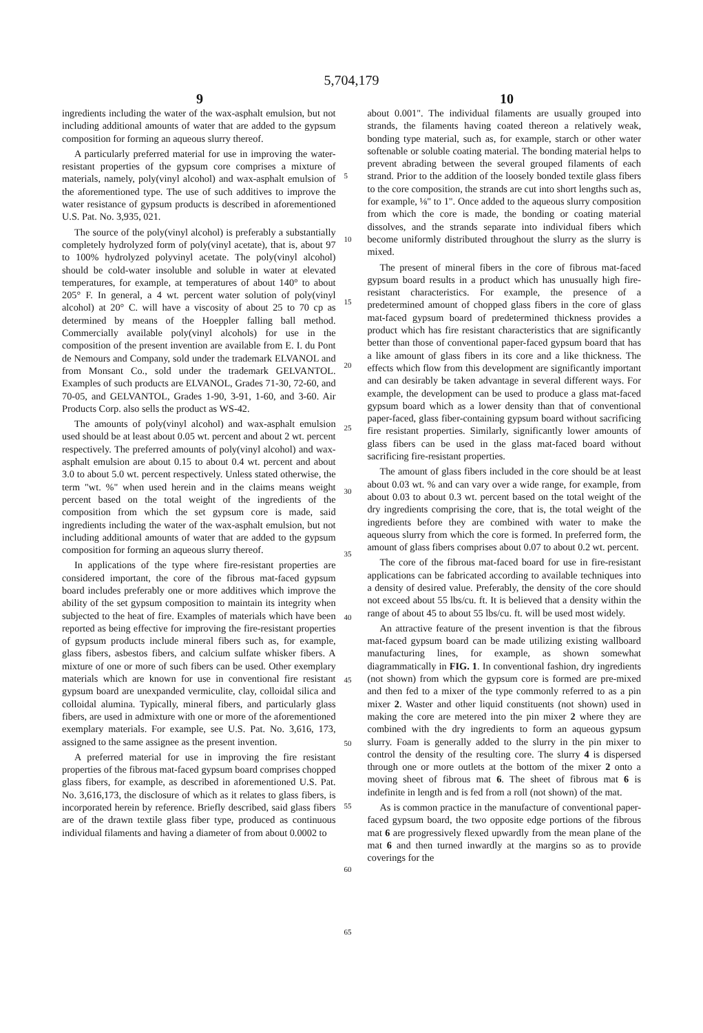5,704,179
9 10
ingredients including the water of the wax-asphalt emulsion, but not including additional amounts of water that are added to the gypsum composition for forming an aqueous slurry thereof.
A particularly preferred material for use in improving the water-resistant properties of the gypsum core comprises a mixture of materials, namely, poly(vinyl alcohol) and wax-asphalt emulsion of the aforementioned type. The use of such additives to improve the water resistance of gypsum products is described in aforementioned U.S. Pat. No. 3,935, 021.
The source of the poly(vinyl alcohol) is preferably a substantially completely hydrolyzed form of poly(vinyl acetate), that is, about 97 to 100% hydrolyzed polyvinyl acetate. The poly(vinyl alcohol) should be cold-water insoluble and soluble in water at elevated temperatures, for example, at temperatures of about 140° to about 205° F. In general, a 4 wt. percent water solution of poly(vinyl alcohol) at 20° C. will have a viscosity of about 25 to 70 cp as determined by means of the Hoeppler falling ball method. Commercially available poly(vinyl alcohols) for use in the composition of the present invention are available from E. I. du Pont de Nemours and Company, sold under the trademark ELVANOL and from Monsant Co., sold under the trademark GELVANTOL. Examples of such products are ELVANOL, Grades 71-30, 72-60, and 70-05, and GELVANTOL, Grades 1-90, 3-91, 1-60, and 3-60. Air Products Corp. also sells the product as WS-42.
The amounts of poly(vinyl alcohol) and wax-asphalt emulsion used should be at least about 0.05 wt. percent and about 2 wt. percent respectively. The preferred amounts of poly(vinyl alcohol) and wax-asphalt emulsion are about 0.15 to about 0.4 wt. percent and about 3.0 to about 5.0 wt. percent respectively. Unless stated otherwise, the term "wt. %" when used herein and in the claims means weight percent based on the total weight of the ingredients of the composition from which the set gypsum core is made, said ingredients including the water of the wax-asphalt emulsion, but not including additional amounts of water that are added to the gypsum composition for forming an aqueous slurry thereof.
In applications of the type where fire-resistant properties are considered important, the core of the fibrous mat-faced gypsum board includes preferably one or more additives which improve the ability of the set gypsum composition to maintain its integrity when subjected to the heat of fire. Examples of materials which have been reported as being effective for improving the fire-resistant properties of gypsum products include mineral fibers such as, for example, glass fibers, asbestos fibers, and calcium sulfate whisker fibers. A mixture of one or more of such fibers can be used. Other exemplary materials which are known for use in conventional fire resistant gypsum board are unexpanded vermiculite, clay, colloidal silica and colloidal alumina. Typically, mineral fibers, and particularly glass fibers, are used in admixture with one or more of the aforementioned exemplary materials. For example, see U.S. Pat. No. 3,616, 173, assigned to the same assignee as the present invention.
A preferred material for use in improving the fire resistant properties of the fibrous mat-faced gypsum board comprises chopped glass fibers, for example, as described in aforementioned U.S. Pat. No. 3,616,173, the disclosure of which as it relates to glass fibers, is incorporated herein by reference. Briefly described, said glass fibers are of the drawn textile glass fiber type, produced as continuous individual filaments and having a diameter of from about 0.0002 to
5
10
15
20
25
30
35
40
45
50
55
60
65
about 0.001". The individual filaments are usually grouped into strands, the filaments having coated thereon a relatively weak, bonding type material, such as, for example, starch or other water softenable or soluble coating material. The bonding material helps to prevent abrading between the several grouped filaments of each strand. Prior to the addition of the loosely bonded textile glass fibers to the core composition, the strands are cut into short lengths such as, for example, ⅛" to 1". Once added to the aqueous slurry composition from which the core is made, the bonding or coating material dissolves, and the strands separate into individual fibers which become uniformly distributed throughout the slurry as the slurry is mixed.
The present of mineral fibers in the core of fibrous mat-faced gypsum board results in a product which has unusually high fire-resistant characteristics. For example, the presence of a predetermined amount of chopped glass fibers in the core of glass mat-faced gypsum board of predetermined thickness provides a product which has fire resistant characteristics that are significantly better than those of conventional paper-faced gypsum board that has a like amount of glass fibers in its core and a like thickness. The effects which flow from this development are significantly important and can desirably be taken advantage in several different ways. For example, the development can be used to produce a glass mat-faced gypsum board which as a lower density than that of conventional paper-faced, glass fiber-containing gypsum board without sacrificing fire resistant properties. Similarly, significantly lower amounts of glass fibers can be used in the glass mat-faced board without sacrificing fire-resistant properties.
The amount of glass fibers included in the core should be at least about 0.03 wt. % and can vary over a wide range, for example, from about 0.03 to about 0.3 wt. percent based on the total weight of the dry ingredients comprising the core, that is, the total weight of the ingredients before they are combined with water to make the aqueous slurry from which the core is formed. In preferred form, the amount of glass fibers comprises about 0.07 to about 0.2 wt. percent.
The core of the fibrous mat-faced board for use in fire-resistant applications can be fabricated according to available techniques into a density of desired value. Preferably, the density of the core should not exceed about 55 lbs/cu. ft. It is believed that a density within the range of about 45 to about 55 lbs/cu. ft. will be used most widely.
An attractive feature of the present invention is that the fibrous mat-faced gypsum board can be made utilizing existing wallboard manufacturing lines, for example, as shown somewhat diagrammatically in FIG. 1. In conventional fashion, dry ingredients (not shown) from which the gypsum core is formed are pre-mixed and then fed to a mixer of the type commonly referred to as a pin mixer 2. Waster and other liquid constituents (not shown) used in making the core are metered into the pin mixer 2 where they are combined with the dry ingredients to form an aqueous gypsum slurry. Foam is generally added to the slurry in the pin mixer to control the density of the resulting core. The slurry 4 is dispersed through one or more outlets at the bottom of the mixer 2 onto a moving sheet of fibrous mat 6. The sheet of fibrous mat 6 is indefinite in length and is fed from a roll (not shown) of the mat.
As is common practice in the manufacture of conventional paper-faced gypsum board, the two opposite edge portions of the fibrous mat 6 are progressively flexed upwardly from the mean plane of the mat 6 and then turned inwardly at the margins so as to provide coverings for the